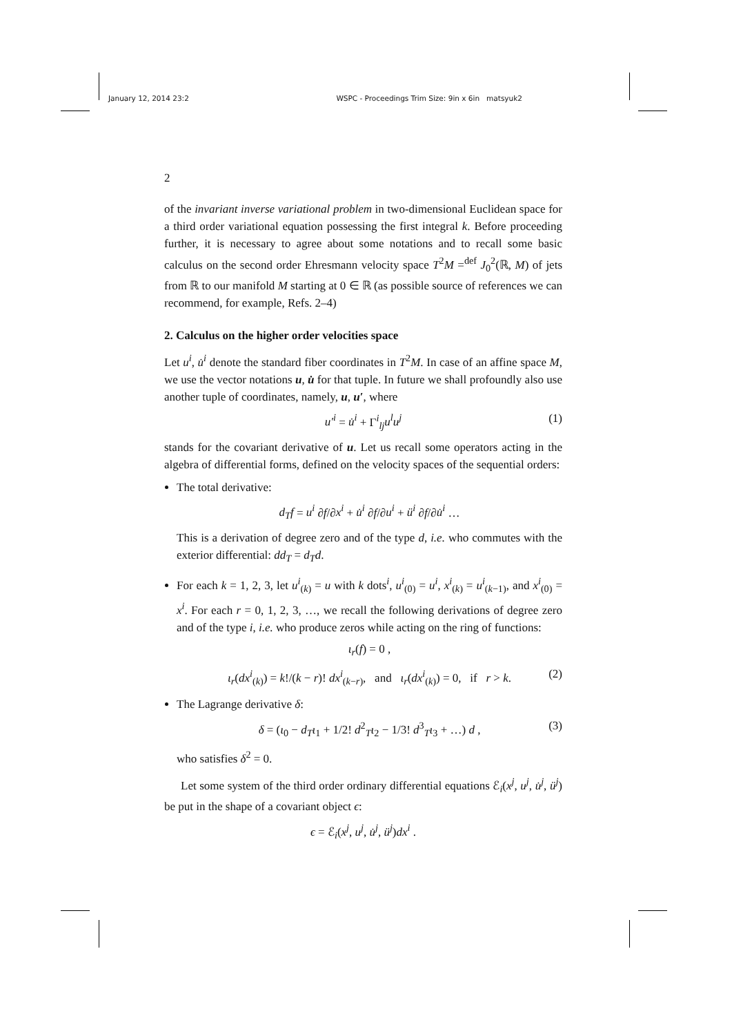January 12, 2014 23:2 WSPC - Proceedings Trim Size: 9in x 6in matsyuk2
2
of the invariant inverse variational problem in two-dimensional Euclidean space for a third order variational equation possessing the first integral k. Before proceeding further, it is necessary to agree about some notations and to recall some basic calculus on the second order Ehresmann velocity space T<sup>2</sup>M =<sup>def</sup> J<sub>0</sub><sup>2</sup>(ℝ, M) of jets from ℝ to our manifold M starting at 0 ∈ ℝ (as possible source of references we can recommend, for example, Refs. 2–4)
2. Calculus on the higher order velocities space
Let u<sup>i</sup>, u̇<sup>i</sup> denote the standard fiber coordinates in T<sup>2</sup>M. In case of an affine space M, we use the vector notations u, u̇ for that tuple. In future we shall profoundly also use another tuple of coordinates, namely, u, u′, where
u′<sup>i</sup> = u̇<sup>i</sup> + Γ<sup>i</sup><sub>lj</sub>u<sup>l</sup>u<sup>j</sup> (1)
stands for the covariant derivative of u. Let us recall some operators acting in the algebra of differential forms, defined on the velocity spaces of the sequential orders:
The total derivative:
d<sub>T</sub>f = u<sup>i</sup> ∂f/∂x<sup>i</sup> + u̇<sup>i</sup> ∂f/∂u<sup>i</sup> + ü<sup>i</sup> ∂f/∂u̇<sup>i</sup> …
This is a derivation of degree zero and of the type d, i.e. who commutes with the exterior differential: dd<sub>T</sub> = d<sub>T</sub>d.
For each k = 1, 2, 3, let u<sup>i</sup><sub>(k)</sub> = u with k dots<sup>i</sup>, u<sup>i</sup><sub>(0)</sub> = u<sup>i</sup>, x<sup>i</sup><sub>(k)</sub> = u<sup>i</sup><sub>(k−1)</sub>, and x<sup>i</sup><sub>(0)</sub> = x<sup>i</sup>. For each r = 0, 1, 2, 3, …, we recall the following derivations of degree zero and of the type i, i.e. who produce zeros while acting on the ring of functions:
ι<sub>r</sub>(f) = 0 ,
ι<sub>r</sub>(dx<sup>i</sup><sub>(k)</sub>) = k!/(k − r)! dx<sup>i</sup><sub>(k−r)</sub>, and ι<sub>r</sub>(dx<sup>i</sup><sub>(k)</sub>) = 0, if r > k. (2)
The Lagrange derivative δ:
δ = (ι<sub>0</sub> − d<sub>T</sub>ι<sub>1</sub> + 1/2! d<sup>2</sup><sub>T</sub>ι<sub>2</sub> − 1/3! d<sup>3</sup><sub>T</sub>ι<sub>3</sub> + …) d , (3)
who satisfies δ<sup>2</sup> = 0.
Let some system of the third order ordinary differential equations ℰ<sub>i</sub>(x<sup>j</sup>, u<sup>j</sup>, u̇<sup>j</sup>, ü<sup>j</sup>) be put in the shape of a covariant object ϵ:
ϵ = ℰ<sub>i</sub>(x<sup>j</sup>, u<sup>j</sup>, u̇<sup>j</sup>, ü<sup>j</sup>)dx<sup>i</sup> .